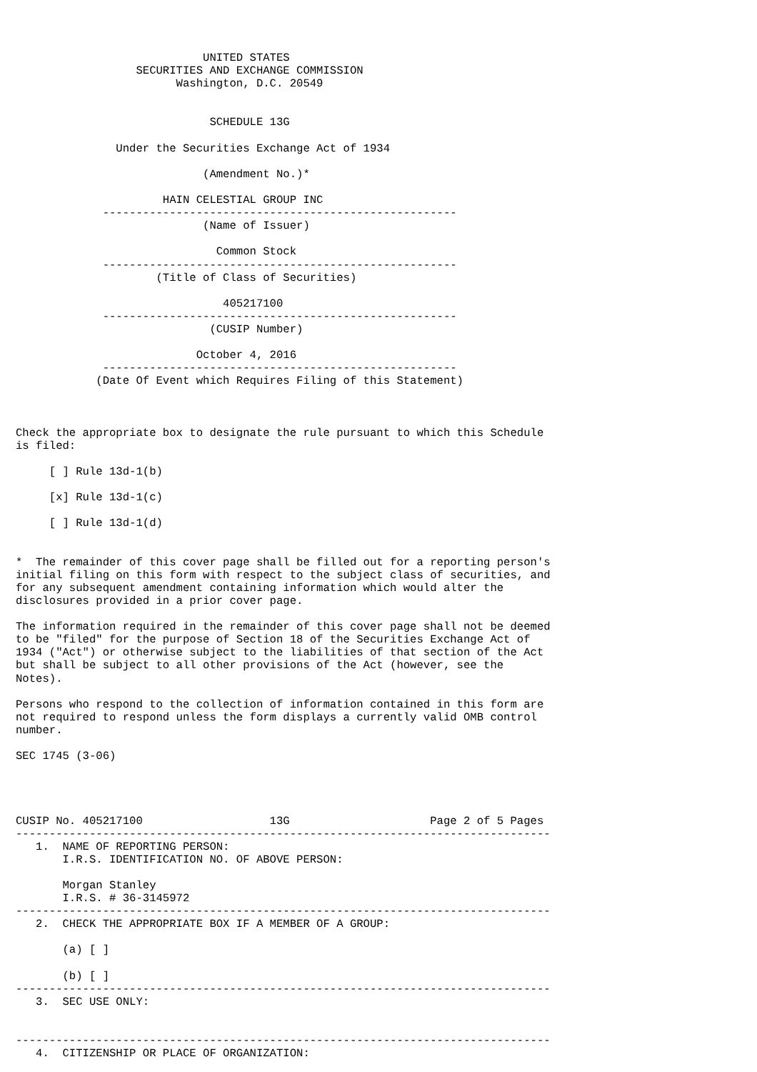UNITED STATES
                  SECURITIES AND EXCHANGE COMMISSION
                        Washington, D.C. 20549


                             SCHEDULE 13G

               Under the Securities Exchange Act of 1934

                            (Amendment No.)*

                      HAIN CELESTIAL GROUP INC
             -----------------------------------------------------
                            (Name of Issuer)

                              Common Stock
             -----------------------------------------------------
                     (Title of Class of Securities)

                               405217100
             -----------------------------------------------------
                             (CUSIP Number)

                           October 4, 2016
             -----------------------------------------------------
            (Date Of Event which Requires Filing of this Statement)



Check the appropriate box to designate the rule pursuant to which this Schedule
is filed:

     [ ] Rule 13d-1(b)

     [x] Rule 13d-1(c)

     [ ] Rule 13d-1(d)


*  The remainder of this cover page shall be filled out for a reporting person's
initial filing on this form with respect to the subject class of securities, and
for any subsequent amendment containing information which would alter the
disclosures provided in a prior cover page.

The information required in the remainder of this cover page shall not be deemed
to be "filed" for the purpose of Section 18 of the Securities Exchange Act of
1934 ("Act") or otherwise subject to the liabilities of that section of the Act
but shall be subject to all other provisions of the Act (however, see the
Notes).

Persons who respond to the collection of information contained in this form are
not required to respond unless the form displays a currently valid OMB control
number.

SEC 1745 (3-06)




CUSIP No. 405217100                   13G                     Page 2 of 5 Pages
--------------------------------------------------------------------------------
   1.  NAME OF REPORTING PERSON:
       I.R.S. IDENTIFICATION NO. OF ABOVE PERSON:

       Morgan Stanley
       I.R.S. # 36-3145972
--------------------------------------------------------------------------------
   2.  CHECK THE APPROPRIATE BOX IF A MEMBER OF A GROUP:

       (a) [ ]

       (b) [ ]
--------------------------------------------------------------------------------
   3.  SEC USE ONLY:


--------------------------------------------------------------------------------
   4.  CITIZENSHIP OR PLACE OF ORGANIZATION: